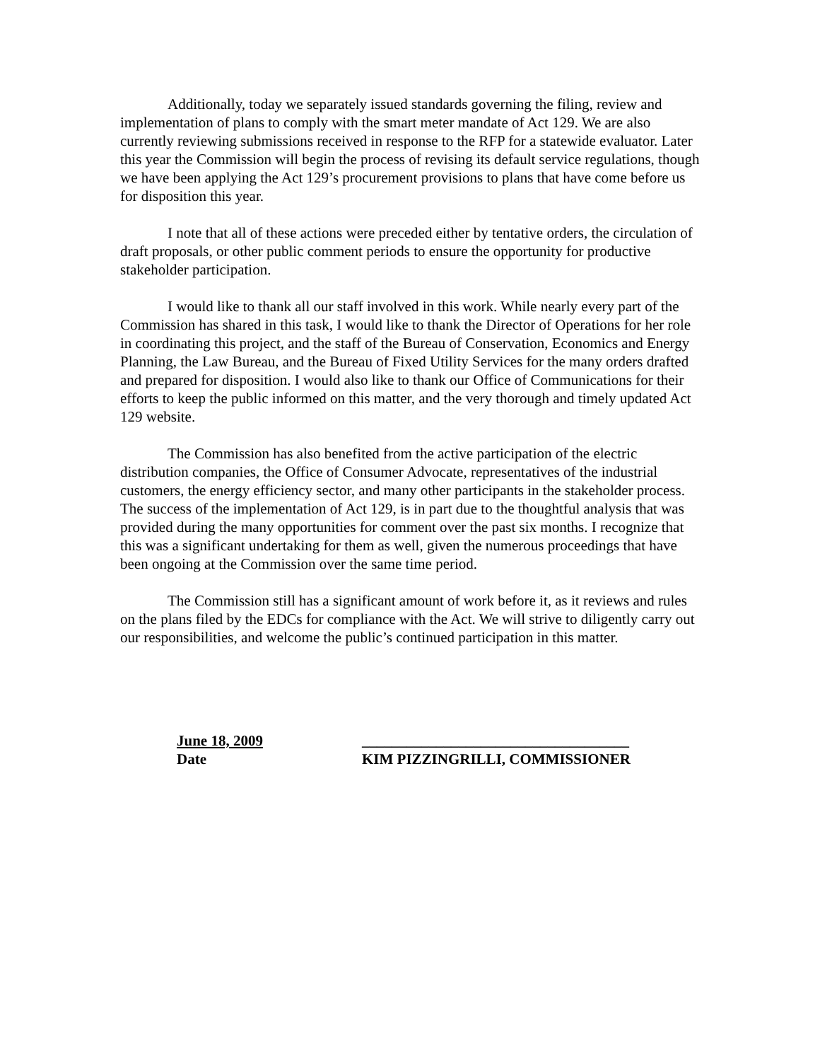Additionally, today we separately issued standards governing the filing, review and implementation of plans to comply with the smart meter mandate of Act 129. We are also currently reviewing submissions received in response to the RFP for a statewide evaluator. Later this year the Commission will begin the process of revising its default service regulations, though we have been applying the Act 129’s procurement provisions to plans that have come before us for disposition this year.
I note that all of these actions were preceded either by tentative orders, the circulation of draft proposals, or other public comment periods to ensure the opportunity for productive stakeholder participation.
I would like to thank all our staff involved in this work. While nearly every part of the Commission has shared in this task, I would like to thank the Director of Operations for her role in coordinating this project, and the staff of the Bureau of Conservation, Economics and Energy Planning, the Law Bureau, and the Bureau of Fixed Utility Services for the many orders drafted and prepared for disposition. I would also like to thank our Office of Communications for their efforts to keep the public informed on this matter, and the very thorough and timely updated Act 129 website.
The Commission has also benefited from the active participation of the electric distribution companies, the Office of Consumer Advocate, representatives of the industrial customers, the energy efficiency sector, and many other participants in the stakeholder process. The success of the implementation of Act 129, is in part due to the thoughtful analysis that was provided during the many opportunities for comment over the past six months. I recognize that this was a significant undertaking for them as well, given the numerous proceedings that have been ongoing at the Commission over the same time period.
The Commission still has a significant amount of work before it, as it reviews and rules on the plans filed by the EDCs for compliance with the Act. We will strive to diligently carry out our responsibilities, and welcome the public’s continued participation in this matter.
June 18, 2009
Date
____________________________________
KIM PIZZINGRILLI, COMMISSIONER